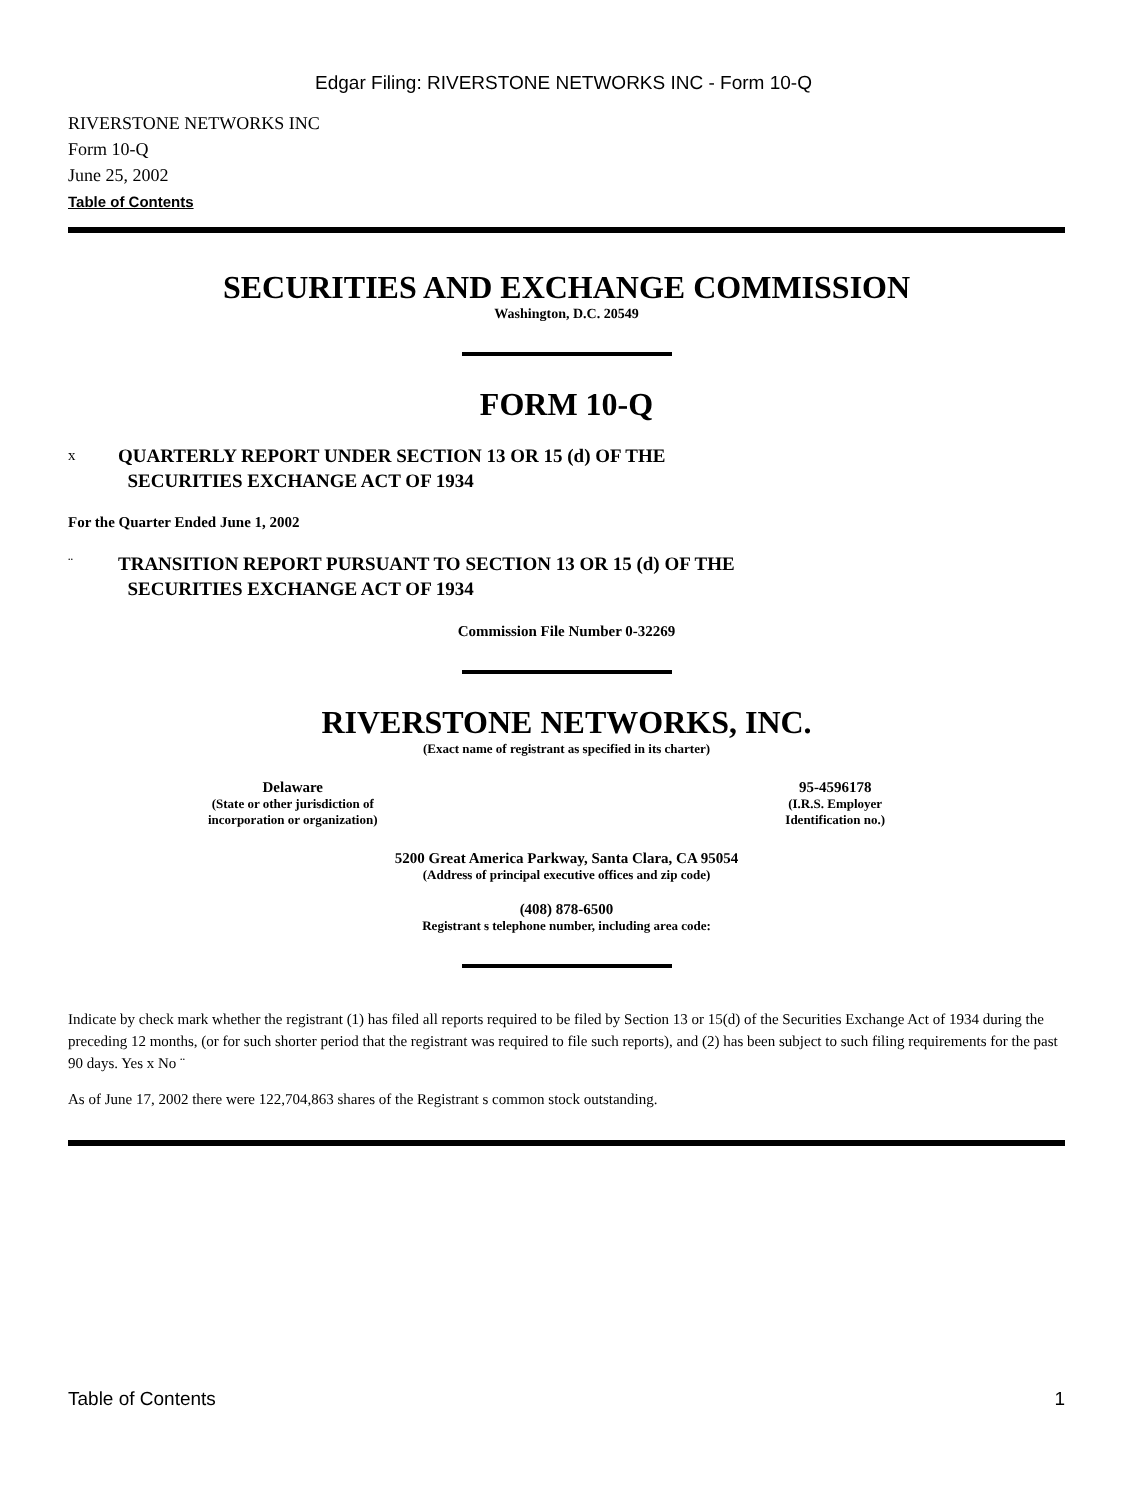Edgar Filing: RIVERSTONE NETWORKS INC - Form 10-Q
RIVERSTONE NETWORKS INC
Form 10-Q
June 25, 2002
Table of Contents
SECURITIES AND EXCHANGE COMMISSION
Washington, D.C. 20549
FORM 10-Q
x QUARTERLY REPORT UNDER SECTION 13 OR 15 (d) OF THE
SECURITIES EXCHANGE ACT OF 1934
For the Quarter Ended June 1, 2002
¨ TRANSITION REPORT PURSUANT TO SECTION 13 OR 15 (d) OF THE
SECURITIES EXCHANGE ACT OF 1934
Commission File Number 0-32269
RIVERSTONE NETWORKS, INC.
(Exact name of registrant as specified in its charter)
Delaware
(State or other jurisdiction of
incorporation or organization)
95-4596178
(I.R.S. Employer
Identification no.)
5200 Great America Parkway, Santa Clara, CA 95054
(Address of principal executive offices and zip code)
(408) 878-6500
Registrant s telephone number, including area code:
Indicate by check mark whether the registrant (1) has filed all reports required to be filed by Section 13 or 15(d) of the Securities Exchange Act of 1934 during the preceding 12 months, (or for such shorter period that the registrant was required to file such reports), and (2) has been subject to such filing requirements for the past 90 days. Yes x No ¨
As of June 17, 2002 there were 122,704,863 shares of the Registrant s common stock outstanding.
Table of Contents 1